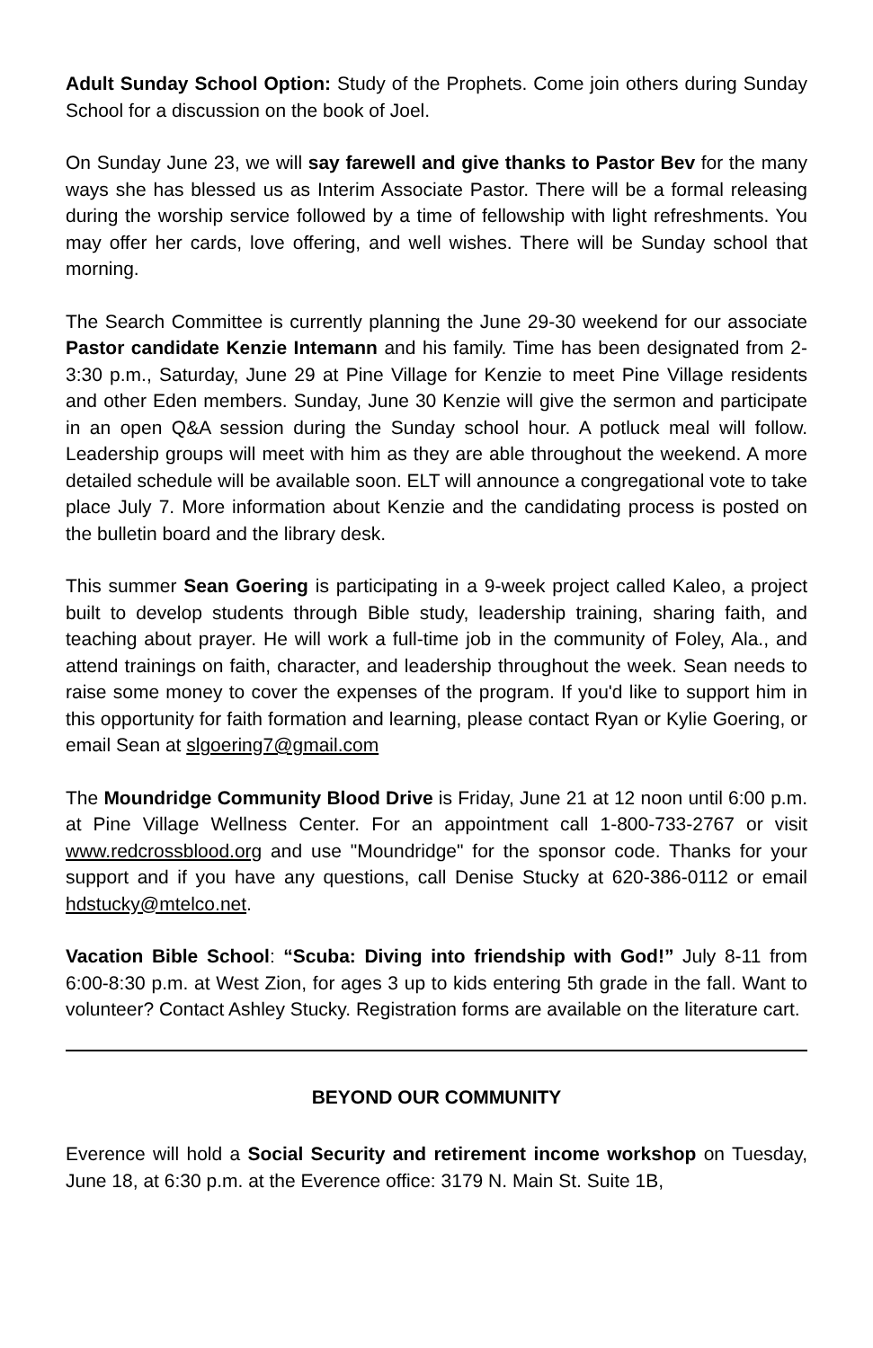Adult Sunday School Option: Study of the Prophets. Come join others during Sunday School for a discussion on the book of Joel.
On Sunday June 23, we will say farewell and give thanks to Pastor Bev for the many ways she has blessed us as Interim Associate Pastor. There will be a formal releasing during the worship service followed by a time of fellowship with light refreshments. You may offer her cards, love offering, and well wishes. There will be Sunday school that morning.
The Search Committee is currently planning the June 29-30 weekend for our associate Pastor candidate Kenzie Intemann and his family. Time has been designated from 2-3:30 p.m., Saturday, June 29 at Pine Village for Kenzie to meet Pine Village residents and other Eden members. Sunday, June 30 Kenzie will give the sermon and participate in an open Q&A session during the Sunday school hour. A potluck meal will follow. Leadership groups will meet with him as they are able throughout the weekend. A more detailed schedule will be available soon. ELT will announce a congregational vote to take place July 7. More information about Kenzie and the candidating process is posted on the bulletin board and the library desk.
This summer Sean Goering is participating in a 9-week project called Kaleo, a project built to develop students through Bible study, leadership training, sharing faith, and teaching about prayer. He will work a full-time job in the community of Foley, Ala., and attend trainings on faith, character, and leadership throughout the week. Sean needs to raise some money to cover the expenses of the program. If you'd like to support him in this opportunity for faith formation and learning, please contact Ryan or Kylie Goering, or email Sean at slgoering7@gmail.com
The Moundridge Community Blood Drive is Friday, June 21 at 12 noon until 6:00 p.m. at Pine Village Wellness Center. For an appointment call 1-800-733-2767 or visit www.redcrossblood.org and use "Moundridge" for the sponsor code. Thanks for your support and if you have any questions, call Denise Stucky at 620-386-0112 or email hdstucky@mtelco.net.
Vacation Bible School: “Scuba: Diving into friendship with God!” July 8-11 from 6:00-8:30 p.m. at West Zion, for ages 3 up to kids entering 5th grade in the fall. Want to volunteer? Contact Ashley Stucky. Registration forms are available on the literature cart.
BEYOND OUR COMMUNITY
Everence will hold a Social Security and retirement income workshop on Tuesday, June 18, at 6:30 p.m. at the Everence office: 3179 N. Main St. Suite 1B,